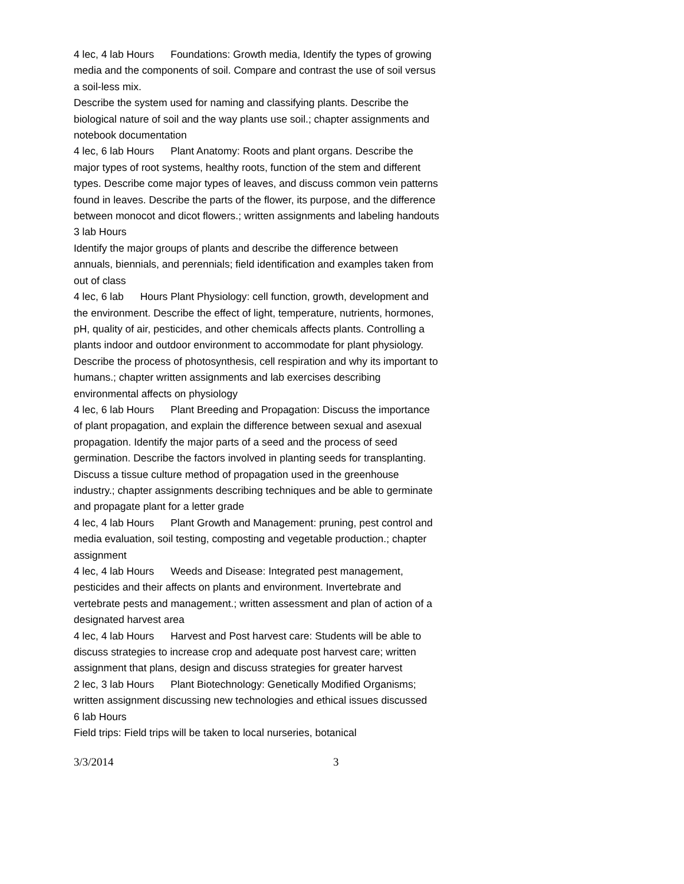4 lec, 4 lab Hours Foundations: Growth media, Identify the types of growing media and the components of soil. Compare and contrast the use of soil versus a soil-less mix.
Describe the system used for naming and classifying plants. Describe the biological nature of soil and the way plants use soil.; chapter assignments and notebook documentation
4 lec, 6 lab Hours Plant Anatomy: Roots and plant organs. Describe the major types of root systems, healthy roots, function of the stem and different types. Describe come major types of leaves, and discuss common vein patterns found in leaves. Describe the parts of the flower, its purpose, and the difference between monocot and dicot flowers.; written assignments and labeling handouts
3 lab Hours
Identify the major groups of plants and describe the difference between annuals, biennials, and perennials; field identification and examples taken from out of class
4 lec, 6 lab Hours Plant Physiology: cell function, growth, development and the environment. Describe the effect of light, temperature, nutrients, hormones, pH, quality of air, pesticides, and other chemicals affects plants. Controlling a plants indoor and outdoor environment to accommodate for plant physiology. Describe the process of photosynthesis, cell respiration and why its important to humans.; chapter written assignments and lab exercises describing environmental affects on physiology
4 lec, 6 lab Hours Plant Breeding and Propagation: Discuss the importance of plant propagation, and explain the difference between sexual and asexual propagation. Identify the major parts of a seed and the process of seed germination. Describe the factors involved in planting seeds for transplanting. Discuss a tissue culture method of propagation used in the greenhouse industry.; chapter assignments describing techniques and be able to germinate and propagate plant for a letter grade
4 lec, 4 lab Hours Plant Growth and Management: pruning, pest control and media evaluation, soil testing, composting and vegetable production.; chapter assignment
4 lec, 4 lab Hours Weeds and Disease: Integrated pest management, pesticides and their affects on plants and environment. Invertebrate and vertebrate pests and management.; written assessment and plan of action of a designated harvest area
4 lec, 4 lab Hours Harvest and Post harvest care: Students will be able to discuss strategies to increase crop and adequate post harvest care; written assignment that plans, design and discuss strategies for greater harvest
2 lec, 3 lab Hours Plant Biotechnology: Genetically Modified Organisms; written assignment discussing new technologies and ethical issues discussed
6 lab Hours
Field trips: Field trips will be taken to local nurseries, botanical
3/3/2014 3